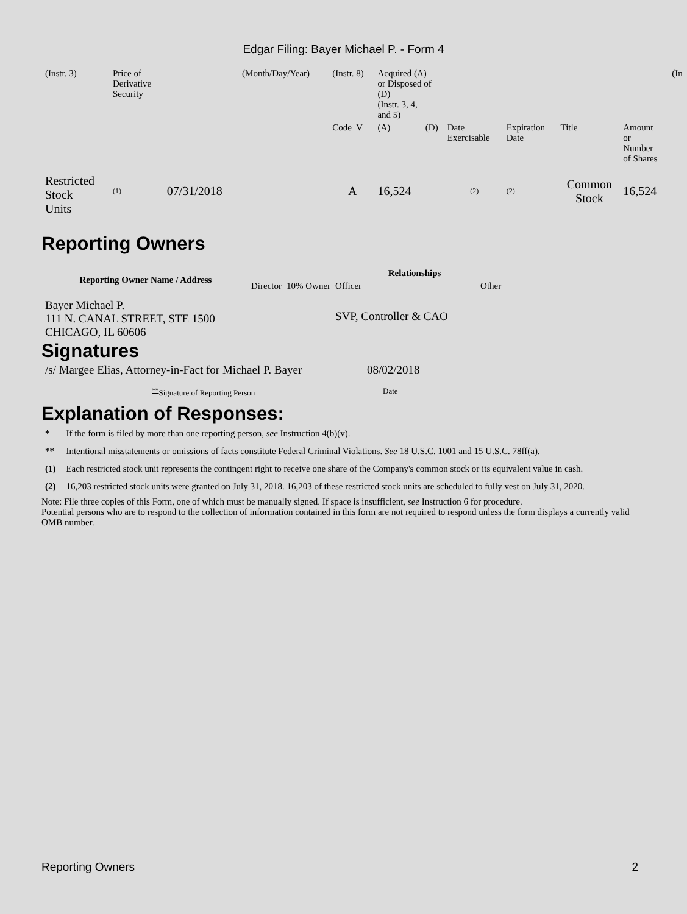Edgar Filing: Bayer Michael P. - Form 4
| (Instr. 3) | Price of Derivative Security | | (Month/Day/Year) | (Instr. 8) | Acquired (A) or Disposed of (D) (Instr. 3, 4, and 5) | | | | | | (In |
| | | | | Code V | (A) | (D) | Date Exercisable | Expiration Date | Title | Amount or Number of Shares | |
| Restricted Stock Units | (1) | 07/31/2018 | | A | 16,524 | | (2) | (2) | Common Stock | 16,524 | |
Reporting Owners
| Reporting Owner Name / Address | Relationships | | | |
| --- | --- | --- | --- | --- |
| | Director | 10% Owner | Officer | Other |
| Bayer Michael P. 111 N. CANAL STREET, STE 1500 CHICAGO, IL 60606 | | | SVP, Controller & CAO | |
Signatures
| /s/ Margee Elias, Attorney-in-Fact for Michael P. Bayer | 08/02/2018 |
| <sup>**</sup> Signature of Reporting Person | Date |
Explanation of Responses:
| * | If the form is filed by more than one reporting person, see Instruction 4(b)(v). |
| ** | Intentional misstatements or omissions of facts constitute Federal Criminal Violations. See 18 U.S.C. 1001 and 15 U.S.C. 78ff(a). |
| (1) | Each restricted stock unit represents the contingent right to receive one share of the Company's common stock or its equivalent value in cash. |
| (2) | 16,203 restricted stock units were granted on July 31, 2018. 16,203 of these restricted stock units are scheduled to fully vest on July 31, 2020. |
Note: File three copies of this Form, one of which must be manually signed. If space is insufficient, see Instruction 6 for procedure.
Potential persons who are to respond to the collection of information contained in this form are not required to respond unless the form displays a currently valid OMB number.
Reporting Owners 2